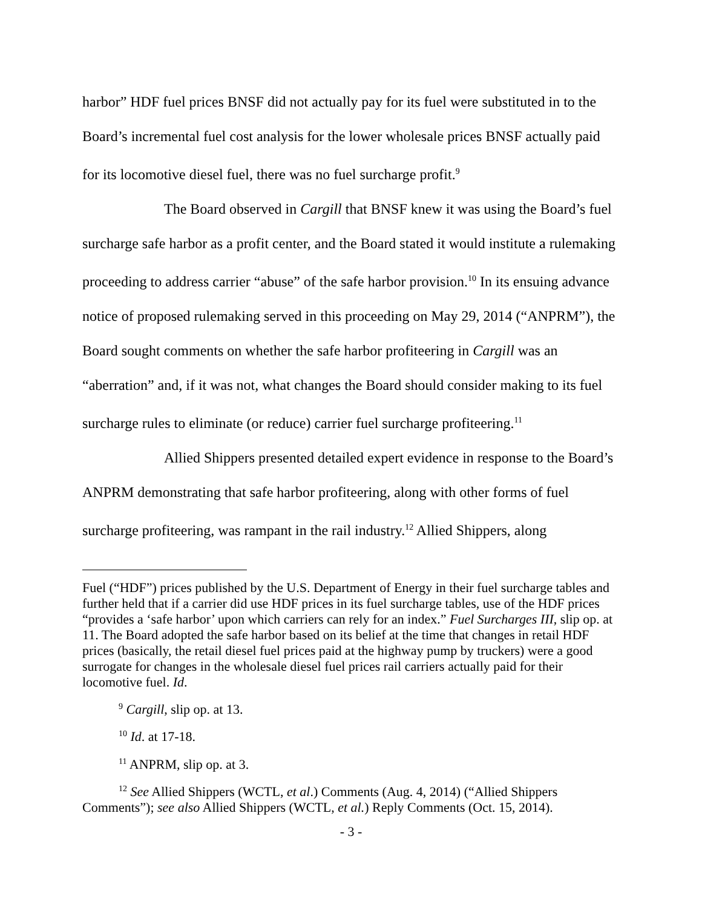harbor” HDF fuel prices BNSF did not actually pay for its fuel were substituted in to the Board’s incremental fuel cost analysis for the lower wholesale prices BNSF actually paid for its locomotive diesel fuel, there was no fuel surcharge profit.<sup>9</sup>
The Board observed in Cargill that BNSF knew it was using the Board’s fuel surcharge safe harbor as a profit center, and the Board stated it would institute a rulemaking proceeding to address carrier “abuse” of the safe harbor provision.<sup>10</sup> In its ensuing advance notice of proposed rulemaking served in this proceeding on May 29, 2014 (“ANPRM”), the Board sought comments on whether the safe harbor profiteering in Cargill was an “aberration” and, if it was not, what changes the Board should consider making to its fuel surcharge rules to eliminate (or reduce) carrier fuel surcharge profiteering.<sup>11</sup>
Allied Shippers presented detailed expert evidence in response to the Board’s ANPRM demonstrating that safe harbor profiteering, along with other forms of fuel surcharge profiteering, was rampant in the rail industry.<sup>12</sup> Allied Shippers, along
Fuel (“HDF”) prices published by the U.S. Department of Energy in their fuel surcharge tables and further held that if a carrier did use HDF prices in its fuel surcharge tables, use of the HDF prices “provides a ‘safe harbor’ upon which carriers can rely for an index.” Fuel Surcharges III, slip op. at 11. The Board adopted the safe harbor based on its belief at the time that changes in retail HDF prices (basically, the retail diesel fuel prices paid at the highway pump by truckers) were a good surrogate for changes in the wholesale diesel fuel prices rail carriers actually paid for their locomotive fuel. Id.
<sup>9</sup> Cargill, slip op. at 13.
<sup>10</sup> Id. at 17-18.
<sup>11</sup> ANPRM, slip op. at 3.
<sup>12</sup> See Allied Shippers (WCTL, et al.) Comments (Aug. 4, 2014) (“Allied Shippers Comments”); see also Allied Shippers (WCTL, et al.) Reply Comments (Oct. 15, 2014).
- 3 -